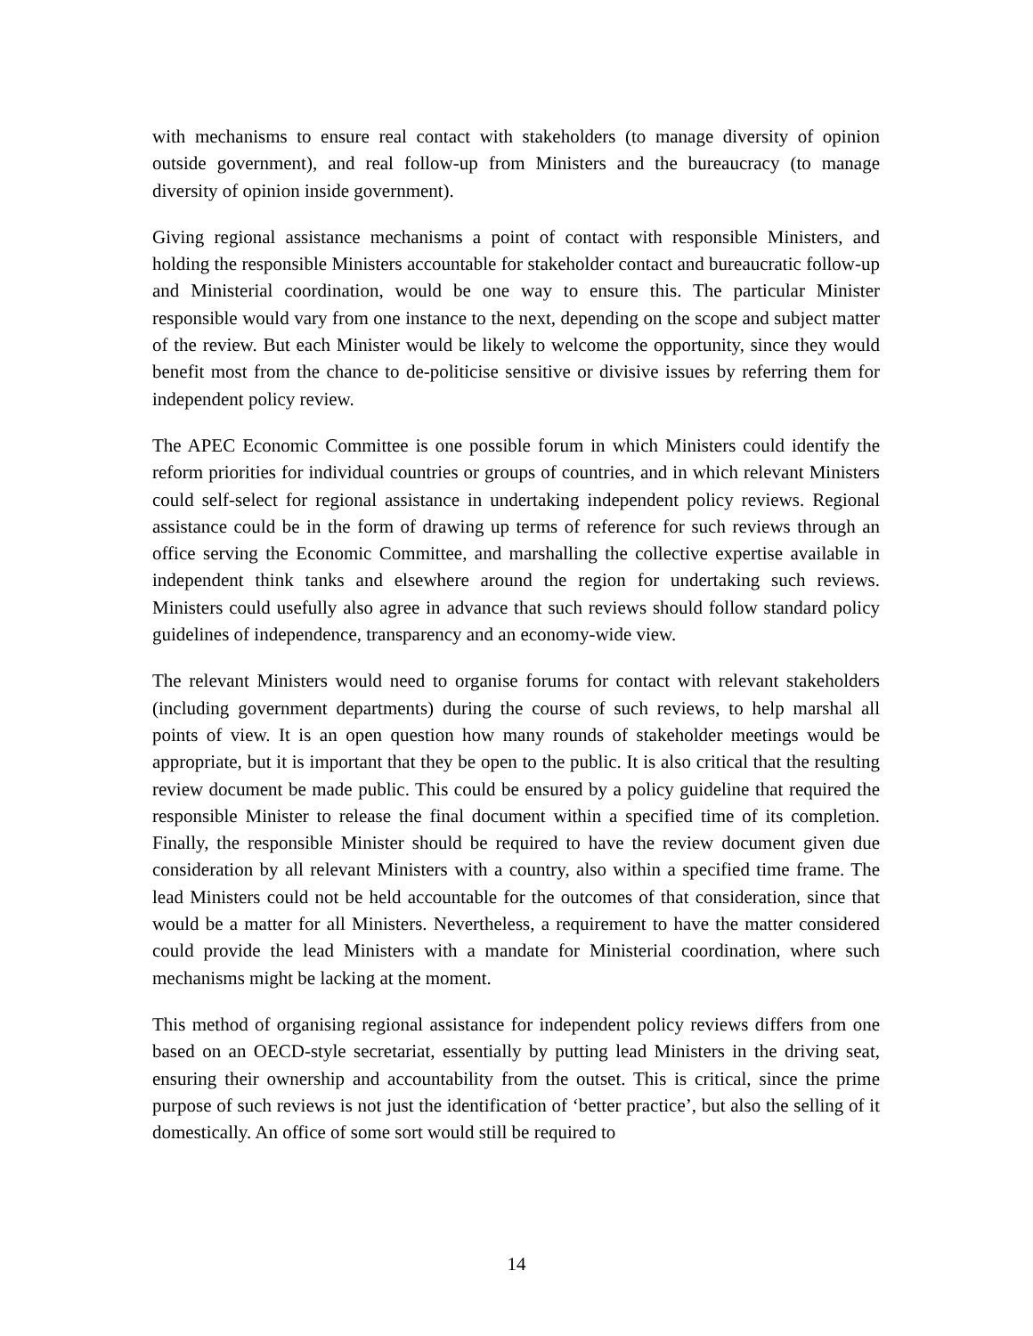with mechanisms to ensure real contact with stakeholders (to manage diversity of opinion outside government), and real follow-up from Ministers and the bureaucracy (to manage diversity of opinion inside government).
Giving regional assistance mechanisms a point of contact with responsible Ministers, and holding the responsible Ministers accountable for stakeholder contact and bureaucratic follow-up and Ministerial coordination, would be one way to ensure this. The particular Minister responsible would vary from one instance to the next, depending on the scope and subject matter of the review. But each Minister would be likely to welcome the opportunity, since they would benefit most from the chance to de-politicise sensitive or divisive issues by referring them for independent policy review.
The APEC Economic Committee is one possible forum in which Ministers could identify the reform priorities for individual countries or groups of countries, and in which relevant Ministers could self-select for regional assistance in undertaking independent policy reviews. Regional assistance could be in the form of drawing up terms of reference for such reviews through an office serving the Economic Committee, and marshalling the collective expertise available in independent think tanks and elsewhere around the region for undertaking such reviews. Ministers could usefully also agree in advance that such reviews should follow standard policy guidelines of independence, transparency and an economy-wide view.
The relevant Ministers would need to organise forums for contact with relevant stakeholders (including government departments) during the course of such reviews, to help marshal all points of view. It is an open question how many rounds of stakeholder meetings would be appropriate, but it is important that they be open to the public. It is also critical that the resulting review document be made public. This could be ensured by a policy guideline that required the responsible Minister to release the final document within a specified time of its completion. Finally, the responsible Minister should be required to have the review document given due consideration by all relevant Ministers with a country, also within a specified time frame. The lead Ministers could not be held accountable for the outcomes of that consideration, since that would be a matter for all Ministers. Nevertheless, a requirement to have the matter considered could provide the lead Ministers with a mandate for Ministerial coordination, where such mechanisms might be lacking at the moment.
This method of organising regional assistance for independent policy reviews differs from one based on an OECD-style secretariat, essentially by putting lead Ministers in the driving seat, ensuring their ownership and accountability from the outset. This is critical, since the prime purpose of such reviews is not just the identification of ‘better practice’, but also the selling of it domestically. An office of some sort would still be required to
14